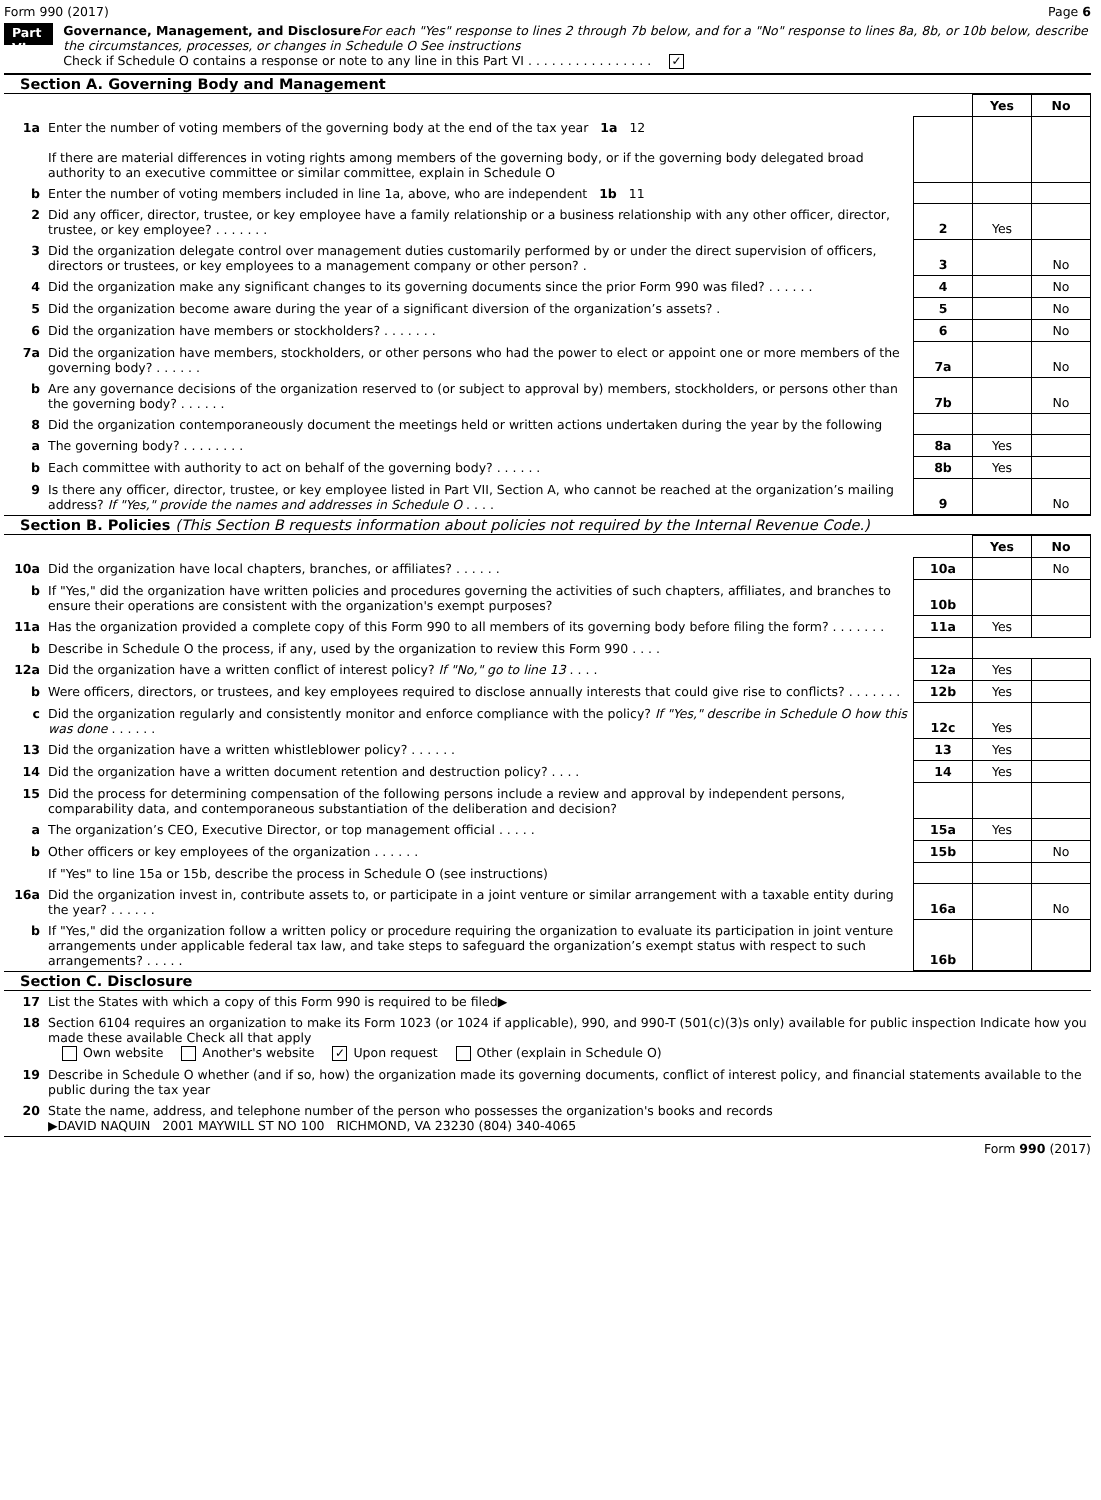Form 990 (2017) Page 6
Part VI
Governance, Management, and Disclosure For each "Yes" response to lines 2 through 7b below, and for a "No" response to lines 8a, 8b, or 10b below, describe the circumstances, processes, or changes in Schedule O See instructions
Check if Schedule O contains a response or note to any line in this Part VI . . . . . . . . . . . . . . . . ✓
Section A. Governing Body and Management
| | | | Yes | No |
| 1a | Enter the number of voting members of the governing body at the end of the tax year 1a 12 If there are material differences in voting rights among members of the governing body, or if the governing body delegated broad authority to an executive committee or similar committee, explain in Schedule O | | | |
| b | Enter the number of voting members included in line 1a, above, who are independent 1b 11 | | | |
| 2 | Did any officer, director, trustee, or key employee have a family relationship or a business relationship with any other officer, director, trustee, or key employee? . . . . . . . | 2 | Yes | |
| 3 | Did the organization delegate control over management duties customarily performed by or under the direct supervision of officers, directors or trustees, or key employees to a management company or other person? . | 3 | | No |
| 4 | Did the organization make any significant changes to its governing documents since the prior Form 990 was filed? . . . . . . | 4 | | No |
| 5 | Did the organization become aware during the year of a significant diversion of the organization’s assets? . | 5 | | No |
| 6 | Did the organization have members or stockholders? . . . . . . . | 6 | | No |
| 7a | Did the organization have members, stockholders, or other persons who had the power to elect or appoint one or more members of the governing body? . . . . . . | 7a | | No |
| b | Are any governance decisions of the organization reserved to (or subject to approval by) members, stockholders, or persons other than the governing body? . . . . . . | 7b | | No |
| 8 | Did the organization contemporaneously document the meetings held or written actions undertaken during the year by the following | | | |
| a | The governing body? . . . . . . . . | 8a | Yes | |
| b | Each committee with authority to act on behalf of the governing body? . . . . . . | 8b | Yes | |
| 9 | Is there any officer, director, trustee, or key employee listed in Part VII, Section A, who cannot be reached at the organization’s mailing address? If "Yes," provide the names and addresses in Schedule O . . . . | 9 | | No |
Section B. Policies (This Section B requests information about policies not required by the Internal Revenue Code.)
| | | | Yes | No |
| 10a | Did the organization have local chapters, branches, or affiliates? . . . . . . | 10a | | No |
| b | If "Yes," did the organization have written policies and procedures governing the activities of such chapters, affiliates, and branches to ensure their operations are consistent with the organization's exempt purposes? | 10b | | |
| 11a | Has the organization provided a complete copy of this Form 990 to all members of its governing body before filing the form? . . . . . . . | 11a | Yes | |
| b | Describe in Schedule O the process, if any, used by the organization to review this Form 990 . . . . | | | |
| 12a | Did the organization have a written conflict of interest policy? If "No," go to line 13 . . . . | 12a | Yes | |
| b | Were officers, directors, or trustees, and key employees required to disclose annually interests that could give rise to conflicts? . . . . . . . | 12b | Yes | |
| c | Did the organization regularly and consistently monitor and enforce compliance with the policy? If "Yes," describe in Schedule O how this was done . . . . . . | 12c | Yes | |
| 13 | Did the organization have a written whistleblower policy? . . . . . . | 13 | Yes | |
| 14 | Did the organization have a written document retention and destruction policy? . . . . | 14 | Yes | |
| 15 | Did the process for determining compensation of the following persons include a review and approval by independent persons, comparability data, and contemporaneous substantiation of the deliberation and decision? | | | |
| a | The organization’s CEO, Executive Director, or top management official . . . . . | 15a | Yes | |
| b | Other officers or key employees of the organization . . . . . . | 15b | | No |
| | If "Yes" to line 15a or 15b, describe the process in Schedule O (see instructions) | | | |
| 16a | Did the organization invest in, contribute assets to, or participate in a joint venture or similar arrangement with a taxable entity during the year? . . . . . . | 16a | | No |
| b | If "Yes," did the organization follow a written policy or procedure requiring the organization to evaluate its participation in joint venture arrangements under applicable federal tax law, and take steps to safeguard the organization’s exempt status with respect to such arrangements? . . . . . | 16b | | |
Section C. Disclosure
| 17 | List the States with which a copy of this Form 990 is required to be filed▶ |
| 18 | Section 6104 requires an organization to make its Form 1023 (or 1024 if applicable), 990, and 990-T (501(c)(3)s only) available for public inspection Indicate how you made these available Check all that apply Own website Another's website ✓ Upon request Other (explain in Schedule O) |
| 19 | Describe in Schedule O whether (and if so, how) the organization made its governing documents, conflict of interest policy, and financial statements available to the public during the tax year |
| 20 | State the name, address, and telephone number of the person who possesses the organization's books and records ▶DAVID NAQUIN 2001 MAYWILL ST NO 100 RICHMOND, VA 23230 (804) 340-4065 |
Form 990 (2017)